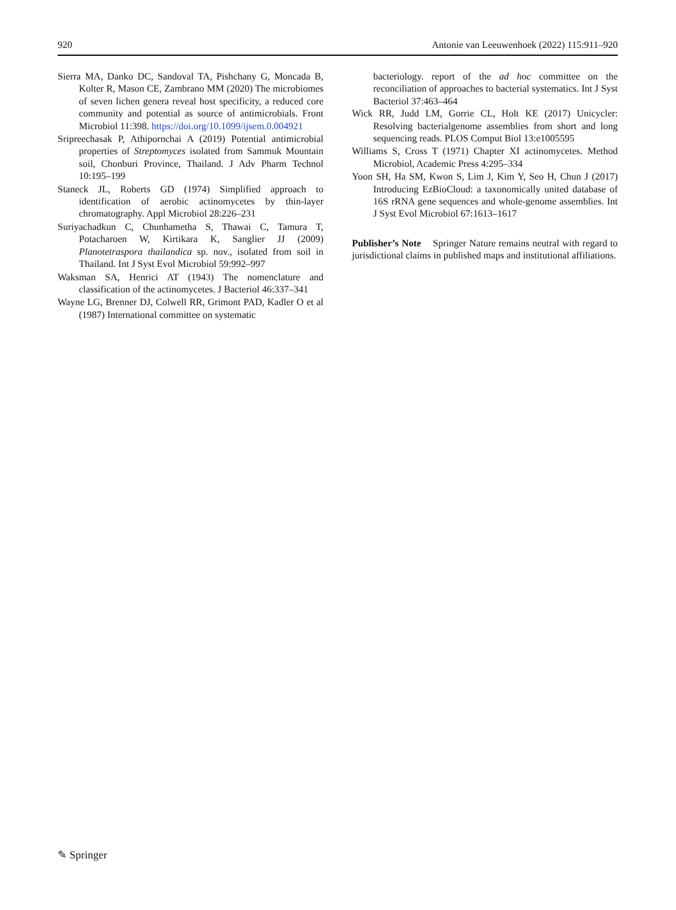920 Antonie van Leeuwenhoek (2022) 115:911–920
Sierra MA, Danko DC, Sandoval TA, Pishchany G, Moncada B, Kolter R, Mason CE, Zambrano MM (2020) The microbiomes of seven lichen genera reveal host specificity, a reduced core community and potential as source of antimicrobials. Front Microbiol 11:398. https://doi.org/10.1099/ijsem.0.004921
Sripreechasak P, Athipornchai A (2019) Potential antimicrobial properties of Streptomyces isolated from Sammuk Mountain soil, Chonburi Province, Thailand. J Adv Pharm Technol 10:195–199
Staneck JL, Roberts GD (1974) Simplified approach to identification of aerobic actinomycetes by thin-layer chromatography. Appl Microbiol 28:226–231
Suriyachadkun C, Chunhametha S, Thawai C, Tamura T, Potacharoen W, Kirtikara K, Sanglier JJ (2009) Planotetraspora thailandica sp. nov., isolated from soil in Thailand. Int J Syst Evol Microbiol 59:992–997
Waksman SA, Henrici AT (1943) The nomenclature and classification of the actinomycetes. J Bacteriol 46:337–341
Wayne LG, Brenner DJ, Colwell RR, Grimont PAD, Kadler O et al (1987) International committee on systematic
bacteriology. report of the ad hoc committee on the reconciliation of approaches to bacterial systematics. Int J Syst Bacteriol 37:463–464
Wick RR, Judd LM, Gorrie CL, Holt KE (2017) Unicycler: Resolving bacterialgenome assemblies from short and long sequencing reads. PLOS Comput Biol 13:e1005595
Williams S, Cross T (1971) Chapter XI actinomycetes. Method Microbiol, Academic Press 4:295–334
Yoon SH, Ha SM, Kwon S, Lim J, Kim Y, Seo H, Chun J (2017) Introducing EzBioCloud: a taxonomically united database of 16S rRNA gene sequences and whole-genome assemblies. Int J Syst Evol Microbiol 67:1613–1617
Publisher’s Note Springer Nature remains neutral with regard to jurisdictional claims in published maps and institutional affiliations.
✎ Springer